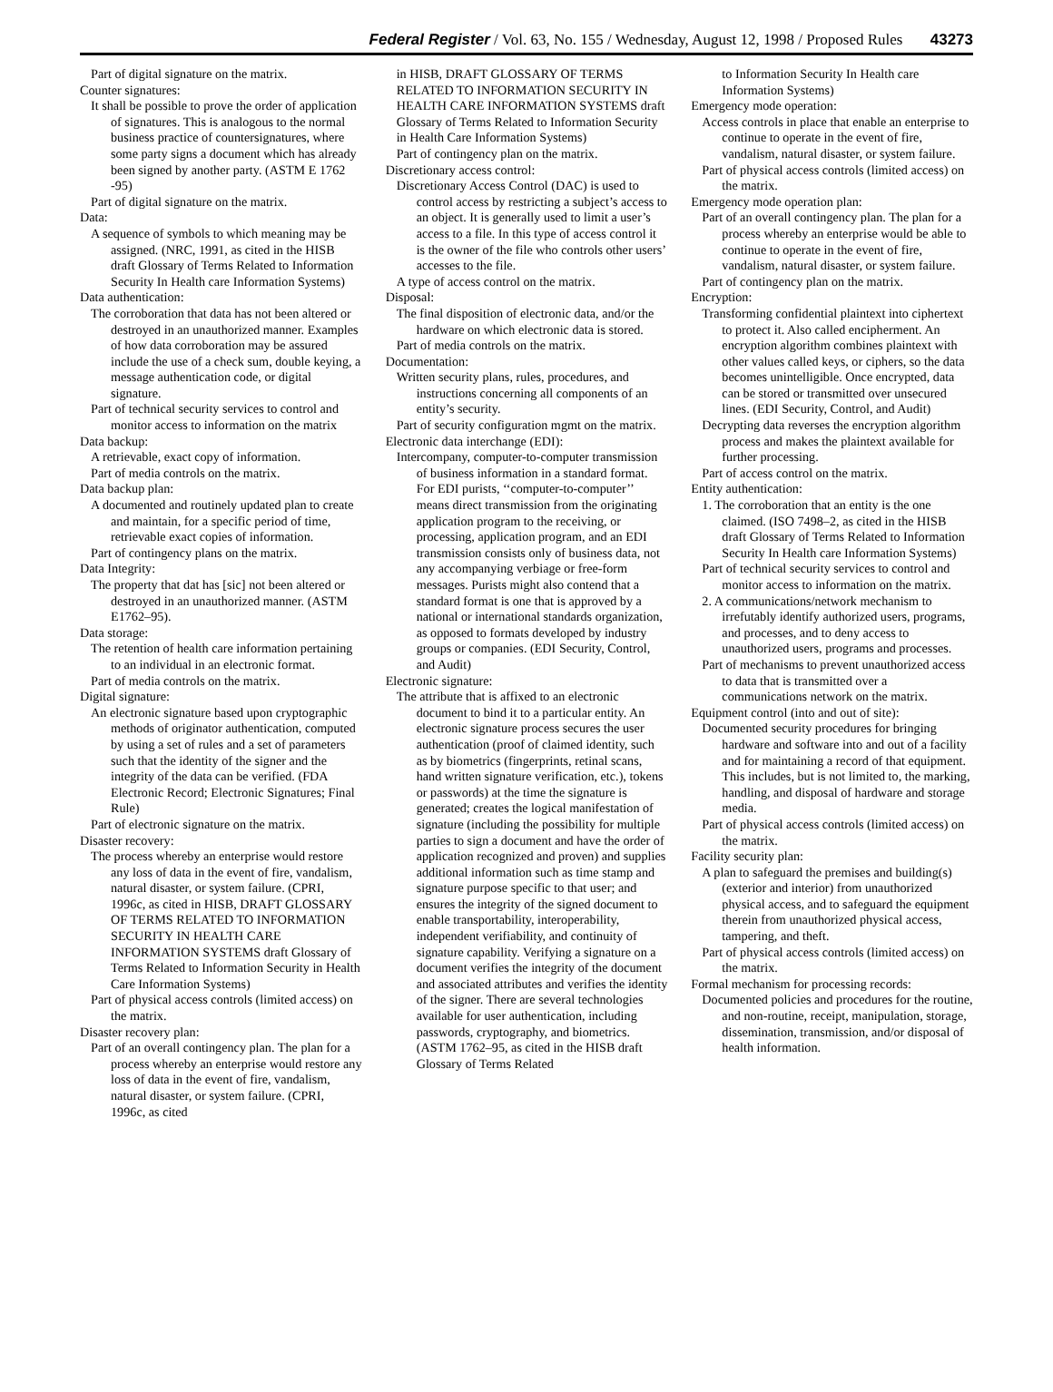Federal Register / Vol. 63, No. 155 / Wednesday, August 12, 1998 / Proposed Rules 43273
Part of digital signature on the matrix.
Counter signatures:
It shall be possible to prove the order of application of signatures. This is analogous to the normal business practice of countersignatures, where some party signs a document which has already been signed by another party. (ASTM E 1762 -95)
Part of digital signature on the matrix.
Data:
A sequence of symbols to which meaning may be assigned. (NRC, 1991, as cited in the HISB draft Glossary of Terms Related to Information Security In Health care Information Systems)
Data authentication:
The corroboration that data has not been altered or destroyed in an unauthorized manner. Examples of how data corroboration may be assured include the use of a check sum, double keying, a message authentication code, or digital signature.
Part of technical security services to control and monitor access to information on the matrix
Data backup:
A retrievable, exact copy of information.
Part of media controls on the matrix.
Data backup plan:
A documented and routinely updated plan to create and maintain, for a specific period of time, retrievable exact copies of information.
Part of contingency plans on the matrix.
Data Integrity:
The property that dat has [sic] not been altered or destroyed in an unauthorized manner. (ASTM E1762–95).
Data storage:
The retention of health care information pertaining to an individual in an electronic format.
Part of media controls on the matrix.
Digital signature:
An electronic signature based upon cryptographic methods of originator authentication, computed by using a set of rules and a set of parameters such that the identity of the signer and the integrity of the data can be verified. (FDA Electronic Record; Electronic Signatures; Final Rule)
Part of electronic signature on the matrix.
Disaster recovery:
The process whereby an enterprise would restore any loss of data in the event of fire, vandalism, natural disaster, or system failure. (CPRI, 1996c, as cited in HISB, DRAFT GLOSSARY OF TERMS RELATED TO INFORMATION SECURITY IN HEALTH CARE INFORMATION SYSTEMS draft Glossary of Terms Related to Information Security in Health Care Information Systems)
Part of physical access controls (limited access) on the matrix.
Disaster recovery plan:
Part of an overall contingency plan. The plan for a process whereby an enterprise would restore any loss of data in the event of fire, vandalism, natural disaster, or system failure. (CPRI, 1996c, as cited
in HISB, DRAFT GLOSSARY OF TERMS RELATED TO INFORMATION SECURITY IN HEALTH CARE INFORMATION SYSTEMS draft Glossary of Terms Related to Information Security in Health Care Information Systems)
Part of contingency plan on the matrix.
Discretionary access control:
Discretionary Access Control (DAC) is used to control access by restricting a subject’s access to an object. It is generally used to limit a user’s access to a file. In this type of access control it is the owner of the file who controls other users’ accesses to the file.
A type of access control on the matrix.
Disposal:
The final disposition of electronic data, and/or the hardware on which electronic data is stored.
Part of media controls on the matrix.
Documentation:
Written security plans, rules, procedures, and instructions concerning all components of an entity’s security.
Part of security configuration mgmt on the matrix.
Electronic data interchange (EDI):
Intercompany, computer-to-computer transmission of business information in a standard format. For EDI purists, ‘‘computer-to-computer’’ means direct transmission from the originating application program to the receiving, or processing, application program, and an EDI transmission consists only of business data, not any accompanying verbiage or free-form messages. Purists might also contend that a standard format is one that is approved by a national or international standards organization, as opposed to formats developed by industry groups or companies. (EDI Security, Control, and Audit)
Electronic signature:
The attribute that is affixed to an electronic document to bind it to a particular entity. An electronic signature process secures the user authentication (proof of claimed identity, such as by biometrics (fingerprints, retinal scans, hand written signature verification, etc.), tokens or passwords) at the time the signature is generated; creates the logical manifestation of signature (including the possibility for multiple parties to sign a document and have the order of application recognized and proven) and supplies additional information such as time stamp and signature purpose specific to that user; and ensures the integrity of the signed document to enable transportability, interoperability, independent verifiability, and continuity of signature capability. Verifying a signature on a document verifies the integrity of the document and associated attributes and verifies the identity of the signer. There are several technologies available for user authentication, including passwords, cryptography, and biometrics. (ASTM 1762–95, as cited in the HISB draft Glossary of Terms Related
to Information Security In Health care Information Systems)
Emergency mode operation:
Access controls in place that enable an enterprise to continue to operate in the event of fire, vandalism, natural disaster, or system failure.
Part of physical access controls (limited access) on the matrix.
Emergency mode operation plan:
Part of an overall contingency plan. The plan for a process whereby an enterprise would be able to continue to operate in the event of fire, vandalism, natural disaster, or system failure.
Part of contingency plan on the matrix.
Encryption:
Transforming confidential plaintext into ciphertext to protect it. Also called encipherment. An encryption algorithm combines plaintext with other values called keys, or ciphers, so the data becomes unintelligible. Once encrypted, data can be stored or transmitted over unsecured lines. (EDI Security, Control, and Audit)
Decrypting data reverses the encryption algorithm process and makes the plaintext available for further processing.
Part of access control on the matrix.
Entity authentication:
1. The corroboration that an entity is the one claimed. (ISO 7498–2, as cited in the HISB draft Glossary of Terms Related to Information Security In Health care Information Systems)
Part of technical security services to control and monitor access to information on the matrix.
2. A communications/network mechanism to irrefutably identify authorized users, programs, and processes, and to deny access to unauthorized users, programs and processes.
Part of mechanisms to prevent unauthorized access to data that is transmitted over a communications network on the matrix.
Equipment control (into and out of site):
Documented security procedures for bringing hardware and software into and out of a facility and for maintaining a record of that equipment. This includes, but is not limited to, the marking, handling, and disposal of hardware and storage media.
Part of physical access controls (limited access) on the matrix.
Facility security plan:
A plan to safeguard the premises and building(s) (exterior and interior) from unauthorized physical access, and to safeguard the equipment therein from unauthorized physical access, tampering, and theft.
Part of physical access controls (limited access) on the matrix.
Formal mechanism for processing records:
Documented policies and procedures for the routine, and non-routine, receipt, manipulation, storage, dissemination, transmission, and/or disposal of health information.